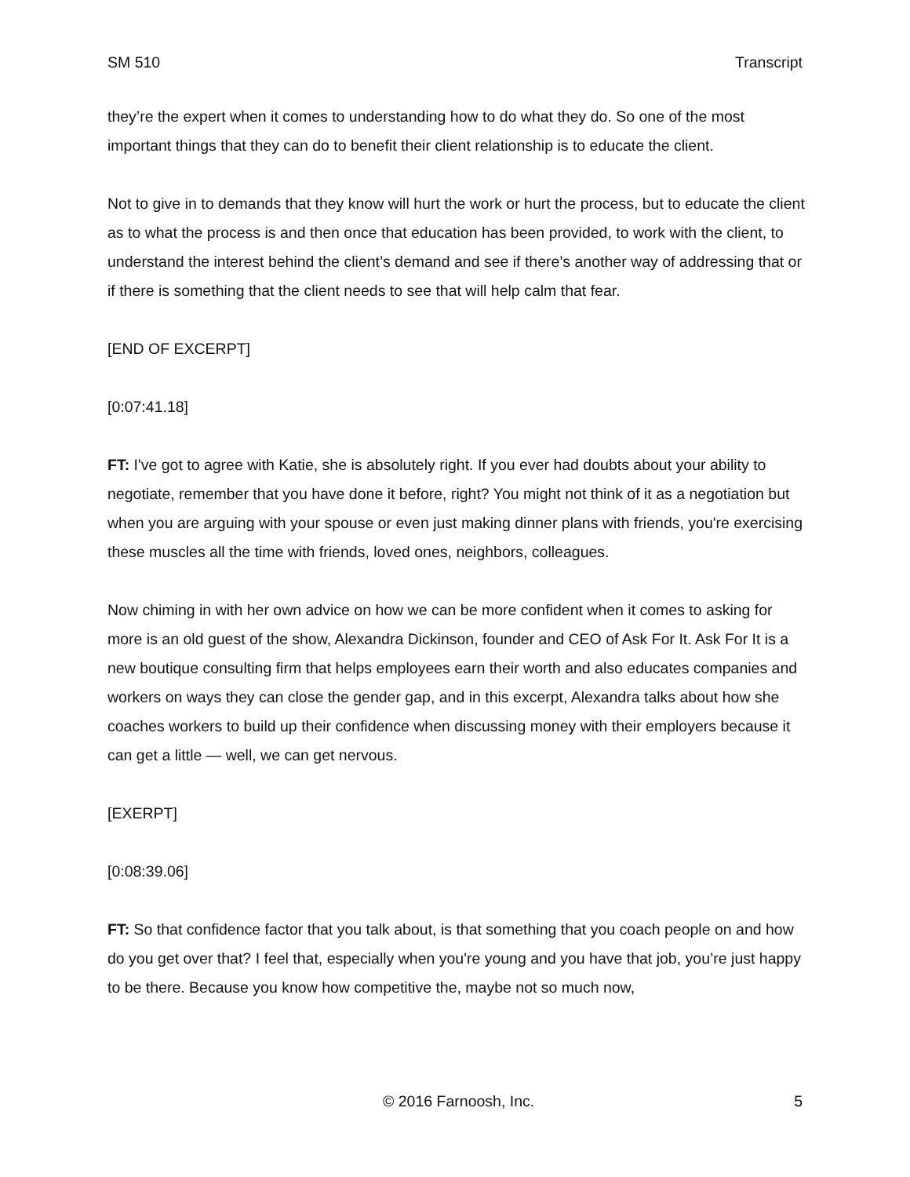SM 510 Transcript
they’re the expert when it comes to understanding how to do what they do. So one of the most important things that they can do to benefit their client relationship is to educate the client.
Not to give in to demands that they know will hurt the work or hurt the process, but to educate the client as to what the process is and then once that education has been provided, to work with the client, to understand the interest behind the client’s demand and see if there’s another way of addressing that or if there is something that the client needs to see that will help calm that fear.
[END OF EXCERPT]
[0:07:41.18]
FT: I've got to agree with Katie, she is absolutely right. If you ever had doubts about your ability to negotiate, remember that you have done it before, right? You might not think of it as a negotiation but when you are arguing with your spouse or even just making dinner plans with friends, you're exercising these muscles all the time with friends, loved ones, neighbors, colleagues.
Now chiming in with her own advice on how we can be more confident when it comes to asking for more is an old guest of the show, Alexandra Dickinson, founder and CEO of Ask For It. Ask For It is a new boutique consulting firm that helps employees earn their worth and also educates companies and workers on ways they can close the gender gap, and in this excerpt, Alexandra talks about how she coaches workers to build up their confidence when discussing money with their employers because it can get a little — well, we can get nervous.
[EXERPT]
[0:08:39.06]
FT: So that confidence factor that you talk about, is that something that you coach people on and how do you get over that? I feel that, especially when you're young and you have that job, you’re just happy to be there. Because you know how competitive the, maybe not so much now,
© 2016 Farnoosh, Inc. 5